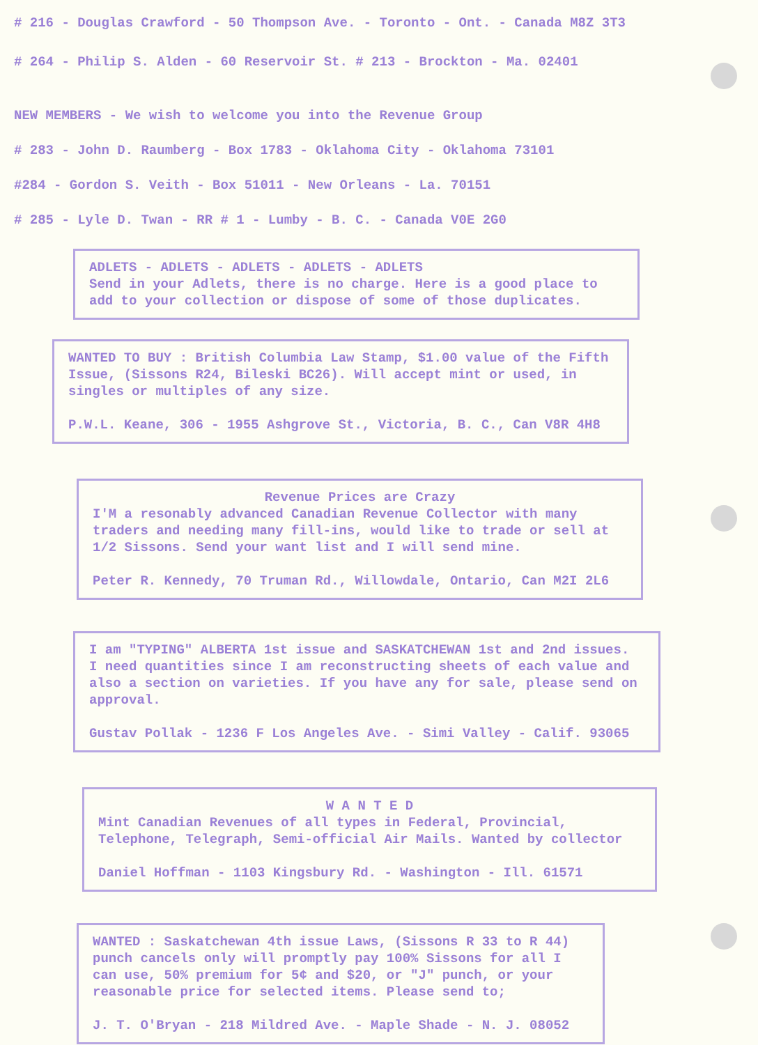# 216 - Douglas Crawford - 50 Thompson Ave. - Toronto - Ont. - Canada M8Z 3T3
# 264 - Philip S. Alden - 60 Reservoir St. # 213 - Brockton - Ma. 02401
NEW MEMBERS - We wish to welcome you into the Revenue Group
# 283 - John D. Raumberg - Box 1783 - Oklahoma City - Oklahoma 73101
#284 - Gordon S. Veith - Box 51011 - New Orleans - La. 70151
# 285 - Lyle D. Twan - RR # 1 - Lumby - B. C. - Canada V0E 2G0
ADLETS - ADLETS - ADLETS - ADLETS - ADLETS Send in your Adlets, there is no charge. Here is a good place to add to your collection or dispose of some of those duplicates.
WANTED TO BUY : British Columbia Law Stamp, $1.00 value of the Fifth Issue, (Sissons R24, Bileski BC26). Will accept mint or used, in singles or multiples of any size. P.W.L. Keane, 306 - 1955 Ashgrove St., Victoria, B. C., Can V8R 4H8
Revenue Prices are Crazy
I'M a resonably advanced Canadian Revenue Collector with many traders and needing many fill-ins, would like to trade or sell at 1/2 Sissons. Send your want list and I will send mine. Peter R. Kennedy, 70 Truman Rd., Willowdale, Ontario, Can M2I 2L6
I am "TYPING" ALBERTA 1st issue and SASKATCHEWAN 1st and 2nd issues. I need quantities since I am reconstructing sheets of each value and also a section on varieties. If you have any for sale, please send on approval. Gustav Pollak - 1236 F Los Angeles Ave. - Simi Valley - Calif. 93065
W A N T E D
Mint Canadian Revenues of all types in Federal, Provincial, Telephone, Telegraph, Semi-official Air Mails. Wanted by collector Daniel Hoffman - 1103 Kingsbury Rd. - Washington - Ill. 61571
WANTED : Saskatchewan 4th issue Laws, (Sissons R 33 to R 44) punch cancels only will promptly pay 100% Sissons for all I can use, 50% premium for 5¢ and $20, or "J" punch, or your reasonable price for selected items. Please send to; J. T. O'Bryan - 218 Mildred Ave. - Maple Shade - N. J. 08052